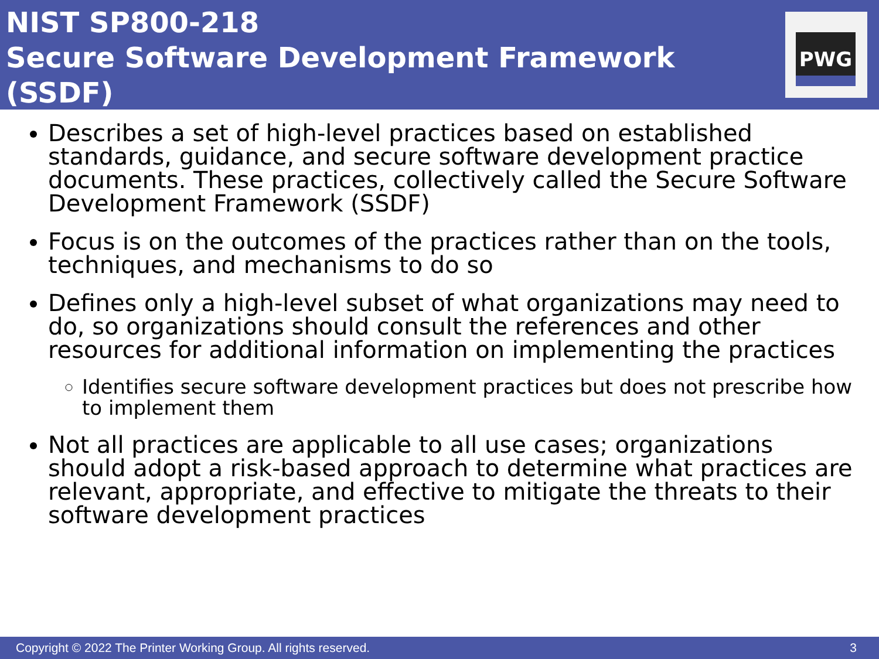NIST SP800-218
Secure Software Development Framework (SSDF)
PWG
Describes a set of high-level practices based on established standards, guidance, and secure software development practice documents. These practices, collectively called the Secure Software Development Framework (SSDF)
Focus is on the outcomes of the practices rather than on the tools, techniques, and mechanisms to do so
Defines only a high-level subset of what organizations may need to do, so organizations should consult the references and other resources for additional information on implementing the practices
Identifies secure software development practices but does not prescribe how to implement them
Not all practices are applicable to all use cases; organizations should adopt a risk-based approach to determine what practices are relevant, appropriate, and effective to mitigate the threats to their software development practices
Copyright © 2022 The Printer Working Group. All rights reserved. 3